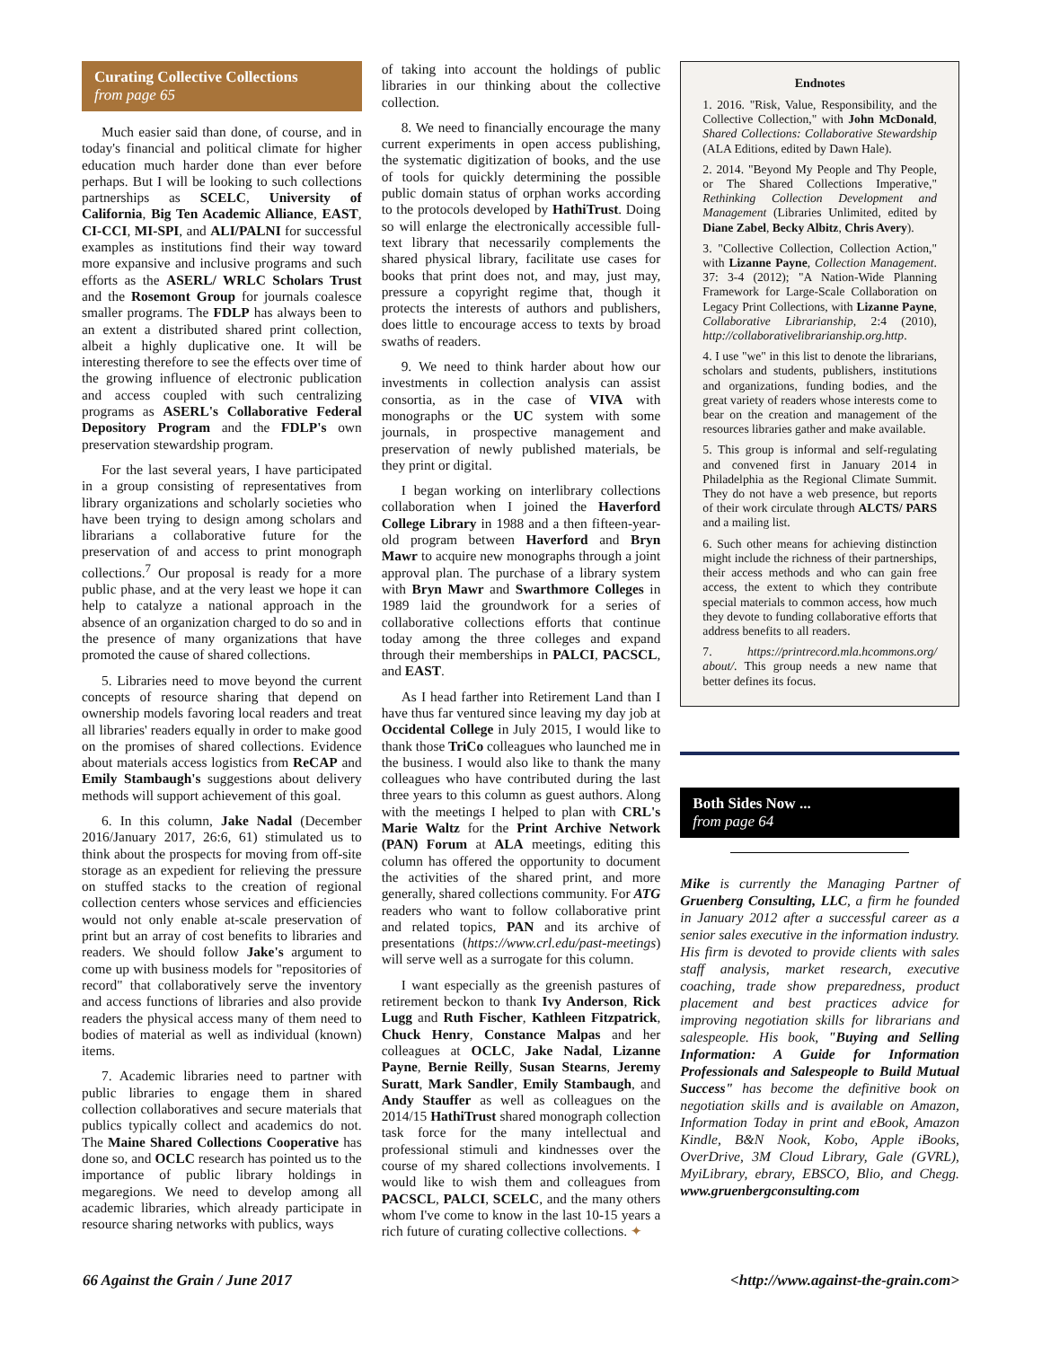Curating Collective Collections
from page 65
Much easier said than done, of course, and in today's financial and political climate for higher education much harder done than ever before perhaps. But I will be looking to such collections partnerships as SCELC, University of California, Big Ten Academic Alliance, EAST, CI-CCI, MI-SPI, and ALI/PALNI for successful examples as institutions find their way toward more expansive and inclusive programs and such efforts as the ASERL/ WRLC Scholars Trust and the Rosemont Group for journals coalesce smaller programs. The FDLP has always been to an extent a distributed shared print collection, albeit a highly duplicative one. It will be interesting therefore to see the effects over time of the growing influence of electronic publication and access coupled with such centralizing programs as ASERL's Collaborative Federal Depository Program and the FDLP's own preservation stewardship program.
For the last several years, I have participated in a group consisting of representatives from library organizations and scholarly societies who have been trying to design among scholars and librarians a collaborative future for the preservation of and access to print monograph collections.<sup>7</sup> Our proposal is ready for a more public phase, and at the very least we hope it can help to catalyze a national approach in the absence of an organization charged to do so and in the presence of many organizations that have promoted the cause of shared collections.
5. Libraries need to move beyond the current concepts of resource sharing that depend on ownership models favoring local readers and treat all libraries' readers equally in order to make good on the promises of shared collections. Evidence about materials access logistics from ReCAP and Emily Stambaugh's suggestions about delivery methods will support achievement of this goal.
6. In this column, Jake Nadal (December 2016/January 2017, 26:6, 61) stimulated us to think about the prospects for moving from off-site storage as an expedient for relieving the pressure on stuffed stacks to the creation of regional collection centers whose services and efficiencies would not only enable at-scale preservation of print but an array of cost benefits to libraries and readers. We should follow Jake's argument to come up with business models for "repositories of record" that collaboratively serve the inventory and access functions of libraries and also provide readers the physical access many of them need to bodies of material as well as individual (known) items.
7. Academic libraries need to partner with public libraries to engage them in shared collection collaboratives and secure materials that publics typically collect and academics do not. The Maine Shared Collections Cooperative has done so, and OCLC research has pointed us to the importance of public library holdings in megaregions. We need to develop among all academic libraries, which already participate in resource sharing networks with publics, ways
of taking into account the holdings of public libraries in our thinking about the collective collection.
8. We need to financially encourage the many current experiments in open access publishing, the systematic digitization of books, and the use of tools for quickly determining the possible public domain status of orphan works according to the protocols developed by HathiTrust. Doing so will enlarge the electronically accessible full-text library that necessarily complements the shared physical library, facilitate use cases for books that print does not, and may, just may, pressure a copyright regime that, though it protects the interests of authors and publishers, does little to encourage access to texts by broad swaths of readers.
9. We need to think harder about how our investments in collection analysis can assist consortia, as in the case of VIVA with monographs or the UC system with some journals, in prospective management and preservation of newly published materials, be they print or digital.
I began working on interlibrary collections collaboration when I joined the Haverford College Library in 1988 and a then fifteen-year-old program between Haverford and Bryn Mawr to acquire new monographs through a joint approval plan. The purchase of a library system with Bryn Mawr and Swarthmore Colleges in 1989 laid the groundwork for a series of collaborative collections efforts that continue today among the three colleges and expand through their memberships in PALCI, PACSCL, and EAST.
As I head farther into Retirement Land than I have thus far ventured since leaving my day job at Occidental College in July 2015, I would like to thank those TriCo colleagues who launched me in the business. I would also like to thank the many colleagues who have contributed during the last three years to this column as guest authors. Along with the meetings I helped to plan with CRL's Marie Waltz for the Print Archive Network (PAN) Forum at ALA meetings, editing this column has offered the opportunity to document the activities of the shared print, and more generally, shared collections community. For ATG readers who want to follow collaborative print and related topics, PAN and its archive of presentations (https://www.crl.edu/past-meetings) will serve well as a surrogate for this column.
I want especially as the greenish pastures of retirement beckon to thank Ivy Anderson, Rick Lugg and Ruth Fischer, Kathleen Fitzpatrick, Chuck Henry, Constance Malpas and her colleagues at OCLC, Jake Nadal, Lizanne Payne, Bernie Reilly, Susan Stearns, Jeremy Suratt, Mark Sandler, Emily Stambaugh, and Andy Stauffer as well as colleagues on the 2014/15 HathiTrust shared monograph collection task force for the many intellectual and professional stimuli and kindnesses over the course of my shared collections involvements. I would like to wish them and colleagues from PACSCL, PALCI, SCELC, and the many others whom I've come to know in the last 10-15 years a rich future of curating collective collections. ✦
Endnotes
1. 2016. "Risk, Value, Responsibility, and the Collective Collection," with John McDonald, Shared Collections: Collaborative Stewardship (ALA Editions, edited by Dawn Hale).
2. 2014. "Beyond My People and Thy People, or The Shared Collections Imperative," Rethinking Collection Development and Management (Libraries Unlimited, edited by Diane Zabel, Becky Albitz, Chris Avery).
3. "Collective Collection, Collection Action," with Lizanne Payne, Collection Management. 37: 3-4 (2012); "A Nation-Wide Planning Framework for Large-Scale Collaboration on Legacy Print Collections, with Lizanne Payne, Collaborative Librarianship, 2:4 (2010), http://collaborativelibrarianship.org.http.
4. I use "we" in this list to denote the librarians, scholars and students, publishers, institutions and organizations, funding bodies, and the great variety of readers whose interests come to bear on the creation and management of the resources libraries gather and make available.
5. This group is informal and self-regulating and convened first in January 2014 in Philadelphia as the Regional Climate Summit. They do not have a web presence, but reports of their work circulate through ALCTS/ PARS and a mailing list.
6. Such other means for achieving distinction might include the richness of their partnerships, their access methods and who can gain free access, the extent to which they contribute special materials to common access, how much they devote to funding collaborative efforts that address benefits to all readers.
7. https://printrecord.mla.hcommons.org/ about/. This group needs a new name that better defines its focus.
Both Sides Now ...
from page 64
Mike is currently the Managing Partner of Gruenberg Consulting, LLC, a firm he founded in January 2012 after a successful career as a senior sales executive in the information industry. His firm is devoted to provide clients with sales staff analysis, market research, executive coaching, trade show preparedness, product placement and best practices advice for improving negotiation skills for librarians and salespeople. His book, "Buying and Selling Information: A Guide for Information Professionals and Salespeople to Build Mutual Success" has become the definitive book on negotiation skills and is available on Amazon, Information Today in print and eBook, Amazon Kindle, B&N Nook, Kobo, Apple iBooks, OverDrive, 3M Cloud Library, Gale (GVRL), MyiLibrary, ebrary, EBSCO, Blio, and Chegg. www.gruenbergconsulting.com
66 Against the Grain / June 2017 <http://www.against-the-grain.com>